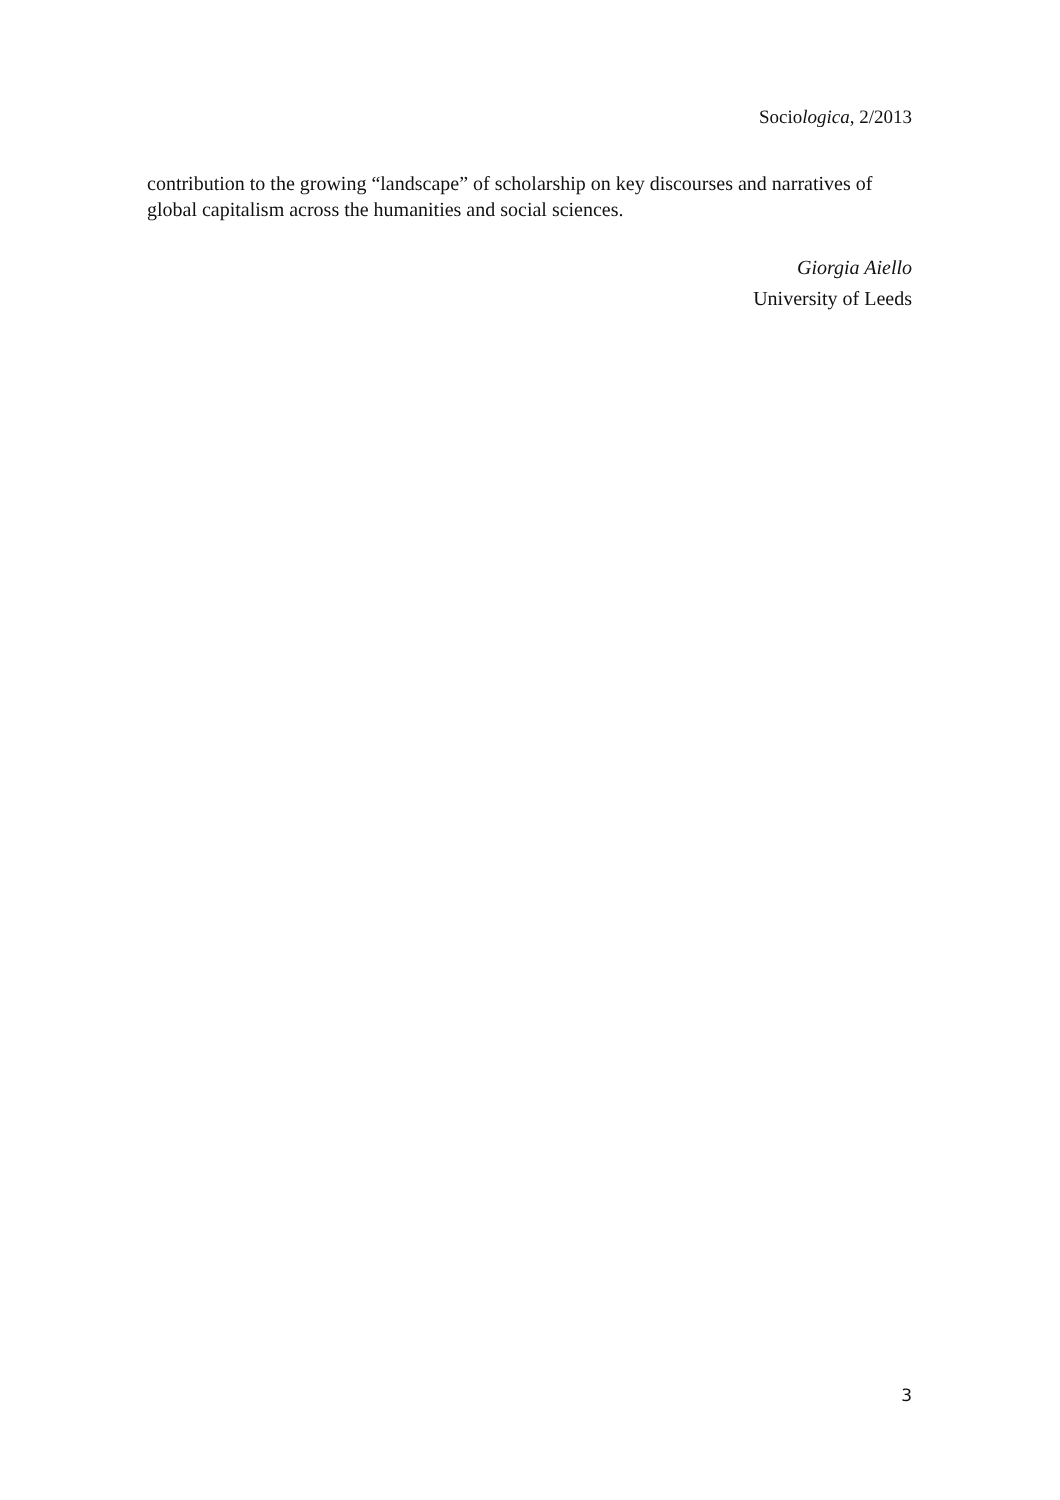Sociologica, 2/2013
contribution to the growing “landscape” of scholarship on key discourses and narratives of global capitalism across the humanities and social sciences.
Giorgia Aiello
University of Leeds
3